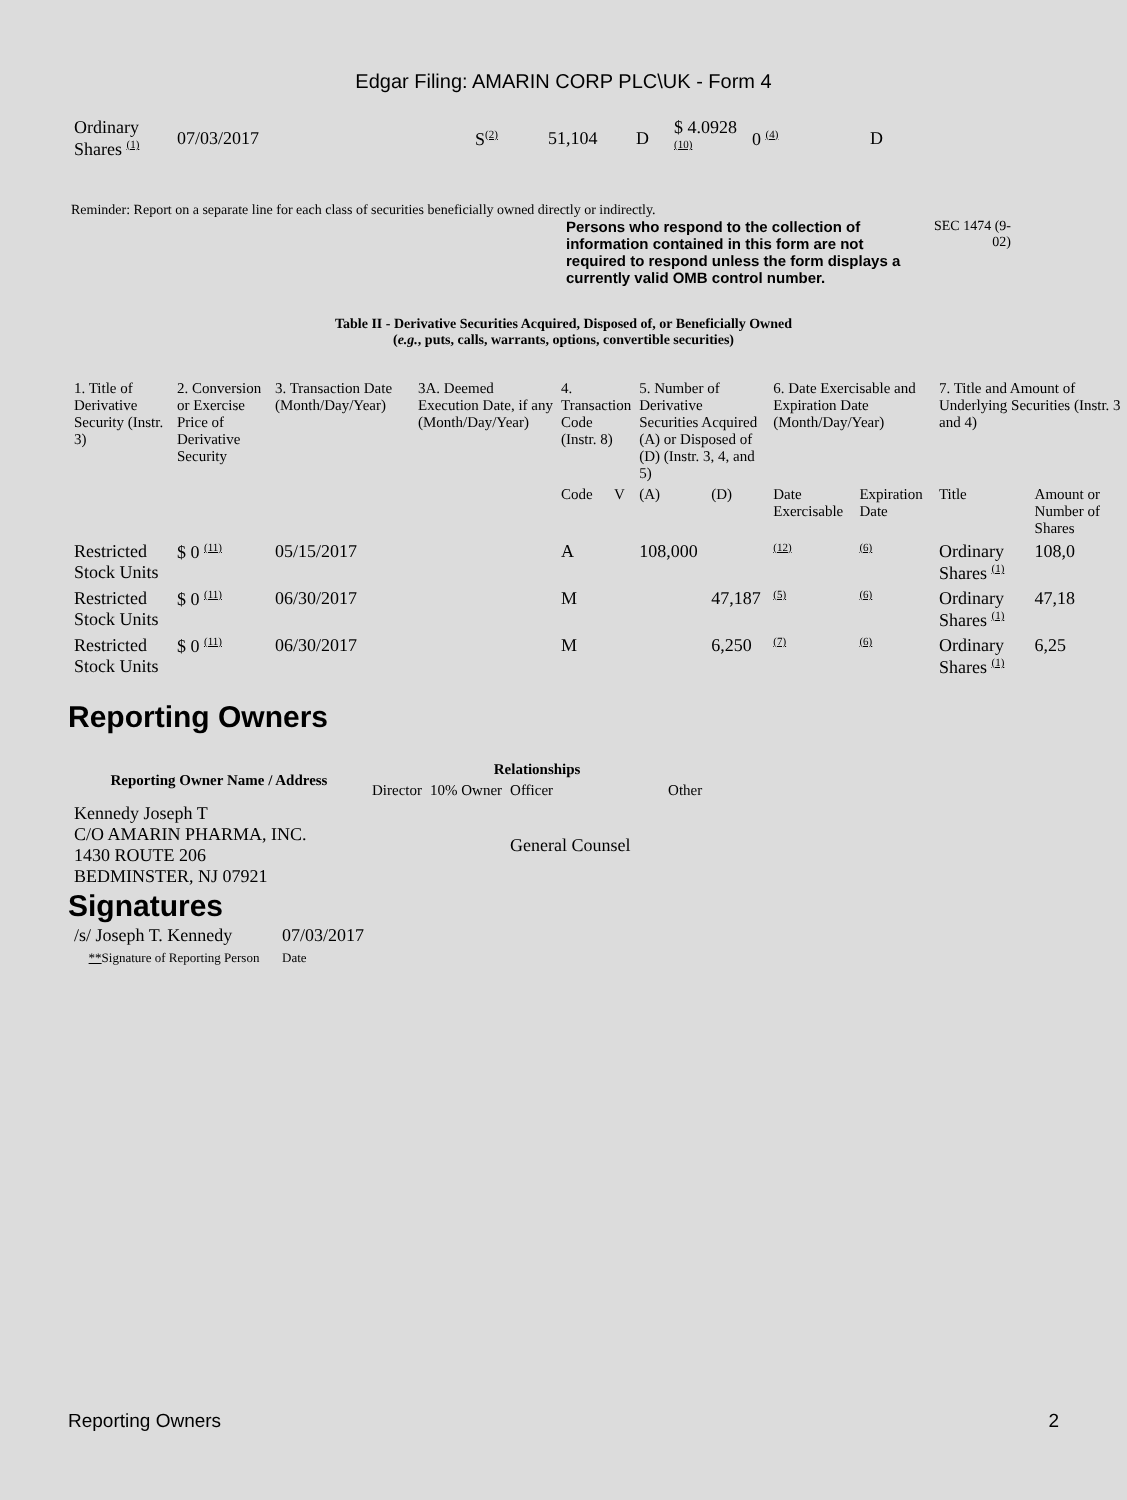Edgar Filing: AMARIN CORP PLC\UK - Form 4
| Ordinary Shares (1) | 07/03/2017 | S (2) | 51,104 | D | $ 4.0928 (10) | 0 (4) | D |
Reminder: Report on a separate line for each class of securities beneficially owned directly or indirectly.
Persons who respond to the collection of information contained in this form are not required to respond unless the form displays a currently valid OMB control number.
SEC 1474 (9-02)
Table II - Derivative Securities Acquired, Disposed of, or Beneficially Owned
(e.g., puts, calls, warrants, options, convertible securities)
| 1. Title of Derivative Security (Instr. 3) | 2. Conversion or Exercise Price of Derivative Security | 3. Transaction Date (Month/Day/Year) | 3A. Deemed Execution Date, if any (Month/Day/Year) | 4. Transaction Code (Instr. 8) | | 5. Number of Derivative Securities Acquired (A) or Disposed of (D) (Instr. 3, 4, and 5) | | 6. Date Exercisable and Expiration Date (Month/Day/Year) | | 7. Title and Amount of Underlying Securities (Instr. 3 and 4) | |
| --- | --- | --- | --- | --- | --- | --- | --- | --- | --- | --- | --- |
| | | | | Code | V | (A) | (D) | Date Exercisable | Expiration Date | Title | Amount or Number of Shares |
| Restricted Stock Units | $ 0 (11) | 05/15/2017 | | A | | 108,000 | | (12) | (6) | Ordinary Shares (1) | 108,0 |
| Restricted Stock Units | $ 0 (11) | 06/30/2017 | | M | | | 47,187 | (5) | (6) | Ordinary Shares (1) | 47,18 |
| Restricted Stock Units | $ 0 (11) | 06/30/2017 | | M | | | 6,250 | (7) | (6) | Ordinary Shares (1) | 6,25 |
Reporting Owners
| Reporting Owner Name / Address | Relationships | | | |
| --- | --- | --- | --- | --- |
| | Director | 10% Owner | Officer | Other |
| Kennedy Joseph T C/O AMARIN PHARMA, INC. 1430 ROUTE 206 BEDMINSTER, NJ 07921 | | | General Counsel | |
Signatures
| /s/ Joseph T. Kennedy | 07/03/2017 |
| ** Signature of Reporting Person | Date |
Reporting Owners 2